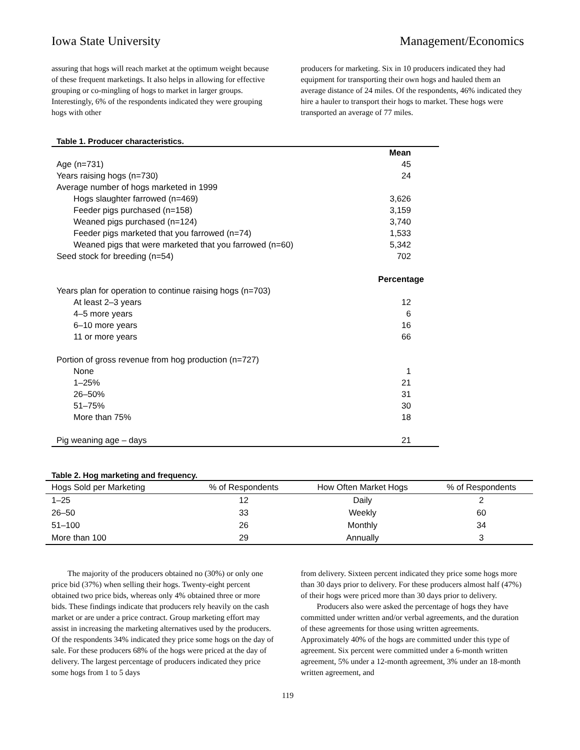Iowa State University Management/Economics
assuring that hogs will reach market at the optimum weight because of these frequent marketings. It also helps in allowing for effective grouping or co-mingling of hogs to market in larger groups. Interestingly, 6% of the respondents indicated they were grouping hogs with other
producers for marketing. Six in 10 producers indicated they had equipment for transporting their own hogs and hauled them an average distance of 24 miles. Of the respondents, 46% indicated they hire a hauler to transport their hogs to market. These hogs were transported an average of 77 miles.
Table 1. Producer characteristics.
| | Mean |
| Age (n=731) | 45 |
| Years raising hogs (n=730) | 24 |
| Average number of hogs marketed in 1999 | |
| Hogs slaughter farrowed (n=469) | 3,626 |
| Feeder pigs purchased (n=158) | 3,159 |
| Weaned pigs purchased (n=124) | 3,740 |
| Feeder pigs marketed that you farrowed (n=74) | 1,533 |
| Weaned pigs that were marketed that you farrowed (n=60) | 5,342 |
| Seed stock for breeding (n=54) | 702 |
| | Percentage |
| Years plan for operation to continue raising hogs (n=703) | |
| At least 2–3 years | 12 |
| 4–5 more years | 6 |
| 6–10 more years | 16 |
| 11 or more years | 66 |
| Portion of gross revenue from hog production (n=727) | |
| None | 1 |
| 1–25% | 21 |
| 26–50% | 31 |
| 51–75% | 30 |
| More than 75% | 18 |
| Pig weaning age – days | 21 |
Table 2. Hog marketing and frequency.
| Hogs Sold per Marketing | % of Respondents | How Often Market Hogs | % of Respondents |
| --- | --- | --- | --- |
| 1–25 | 12 | Daily | 2 |
| 26–50 | 33 | Weekly | 60 |
| 51–100 | 26 | Monthly | 34 |
| More than 100 | 29 | Annually | 3 |
The majority of the producers obtained no (30%) or only one price bid (37%) when selling their hogs. Twenty-eight percent obtained two price bids, whereas only 4% obtained three or more bids. These findings indicate that producers rely heavily on the cash market or are under a price contract. Group marketing effort may assist in increasing the marketing alternatives used by the producers. Of the respondents 34% indicated they price some hogs on the day of sale. For these producers 68% of the hogs were priced at the day of delivery. The largest percentage of producers indicated they price some hogs from 1 to 5 days
from delivery. Sixteen percent indicated they price some hogs more than 30 days prior to delivery. For these producers almost half (47%) of their hogs were priced more than 30 days prior to delivery.
Producers also were asked the percentage of hogs they have committed under written and/or verbal agreements, and the duration of these agreements for those using written agreements. Approximately 40% of the hogs are committed under this type of agreement. Six percent were committed under a 6-month written agreement, 5% under a 12-month agreement, 3% under an 18-month written agreement, and
119